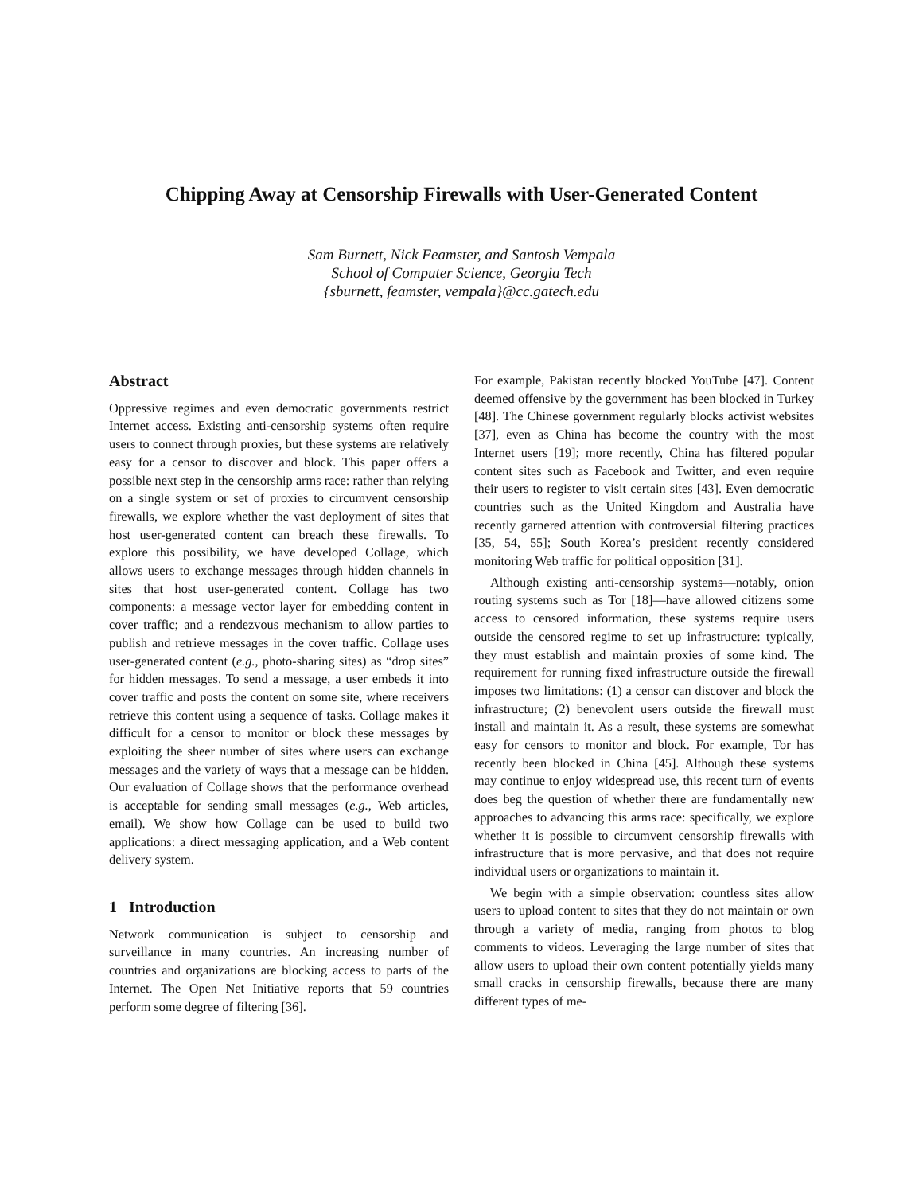Chipping Away at Censorship Firewalls with User-Generated Content
Sam Burnett, Nick Feamster, and Santosh Vempala
School of Computer Science, Georgia Tech
{sburnett, feamster, vempala}@cc.gatech.edu
Abstract
Oppressive regimes and even democratic governments restrict Internet access. Existing anti-censorship systems often require users to connect through proxies, but these systems are relatively easy for a censor to discover and block. This paper offers a possible next step in the censorship arms race: rather than relying on a single system or set of proxies to circumvent censorship firewalls, we explore whether the vast deployment of sites that host user-generated content can breach these firewalls. To explore this possibility, we have developed Collage, which allows users to exchange messages through hidden channels in sites that host user-generated content. Collage has two components: a message vector layer for embedding content in cover traffic; and a rendezvous mechanism to allow parties to publish and retrieve messages in the cover traffic. Collage uses user-generated content (e.g., photo-sharing sites) as “drop sites” for hidden messages. To send a message, a user embeds it into cover traffic and posts the content on some site, where receivers retrieve this content using a sequence of tasks. Collage makes it difficult for a censor to monitor or block these messages by exploiting the sheer number of sites where users can exchange messages and the variety of ways that a message can be hidden. Our evaluation of Collage shows that the performance overhead is acceptable for sending small messages (e.g., Web articles, email). We show how Collage can be used to build two applications: a direct messaging application, and a Web content delivery system.
1 Introduction
Network communication is subject to censorship and surveillance in many countries. An increasing number of countries and organizations are blocking access to parts of the Internet. The Open Net Initiative reports that 59 countries perform some degree of filtering [36].
For example, Pakistan recently blocked YouTube [47]. Content deemed offensive by the government has been blocked in Turkey [48]. The Chinese government regularly blocks activist websites [37], even as China has become the country with the most Internet users [19]; more recently, China has filtered popular content sites such as Facebook and Twitter, and even require their users to register to visit certain sites [43]. Even democratic countries such as the United Kingdom and Australia have recently garnered attention with controversial filtering practices [35, 54, 55]; South Korea’s president recently considered monitoring Web traffic for political opposition [31].
Although existing anti-censorship systems—notably, onion routing systems such as Tor [18]—have allowed citizens some access to censored information, these systems require users outside the censored regime to set up infrastructure: typically, they must establish and maintain proxies of some kind. The requirement for running fixed infrastructure outside the firewall imposes two limitations: (1) a censor can discover and block the infrastructure; (2) benevolent users outside the firewall must install and maintain it. As a result, these systems are somewhat easy for censors to monitor and block. For example, Tor has recently been blocked in China [45]. Although these systems may continue to enjoy widespread use, this recent turn of events does beg the question of whether there are fundamentally new approaches to advancing this arms race: specifically, we explore whether it is possible to circumvent censorship firewalls with infrastructure that is more pervasive, and that does not require individual users or organizations to maintain it.
We begin with a simple observation: countless sites allow users to upload content to sites that they do not maintain or own through a variety of media, ranging from photos to blog comments to videos. Leveraging the large number of sites that allow users to upload their own content potentially yields many small cracks in censorship firewalls, because there are many different types of me-